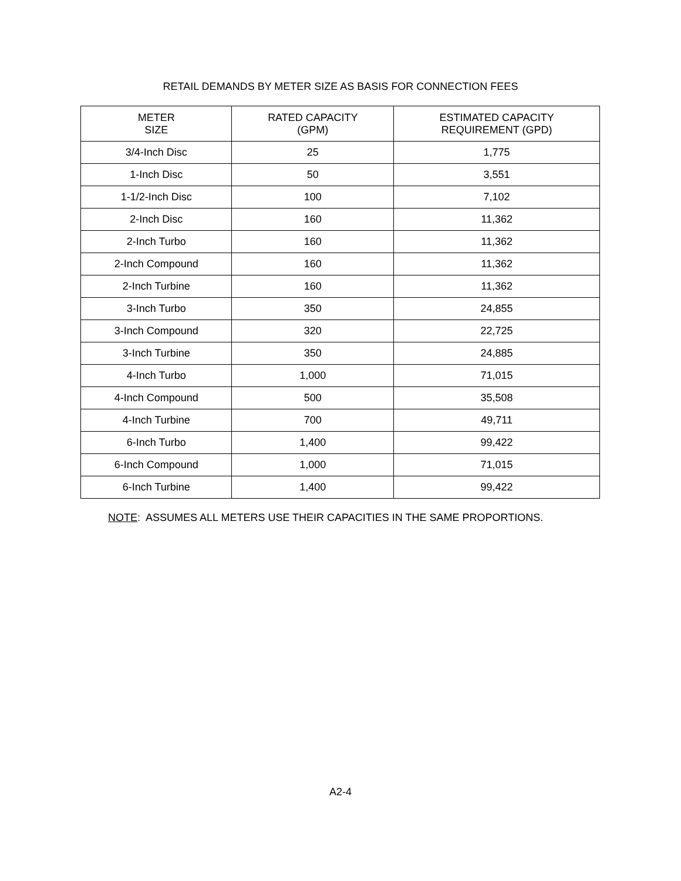RETAIL DEMANDS BY METER SIZE AS BASIS FOR CONNECTION FEES
| METER SIZE | RATED CAPACITY (GPM) | ESTIMATED CAPACITY REQUIREMENT (GPD) |
| --- | --- | --- |
| 3/4-Inch Disc | 25 | 1,775 |
| 1-Inch Disc | 50 | 3,551 |
| 1-1/2-Inch Disc | 100 | 7,102 |
| 2-Inch Disc | 160 | 11,362 |
| 2-Inch Turbo | 160 | 11,362 |
| 2-Inch Compound | 160 | 11,362 |
| 2-Inch Turbine | 160 | 11,362 |
| 3-Inch Turbo | 350 | 24,855 |
| 3-Inch Compound | 320 | 22,725 |
| 3-Inch Turbine | 350 | 24,885 |
| 4-Inch Turbo | 1,000 | 71,015 |
| 4-Inch Compound | 500 | 35,508 |
| 4-Inch Turbine | 700 | 49,711 |
| 6-Inch Turbo | 1,400 | 99,422 |
| 6-Inch Compound | 1,000 | 71,015 |
| 6-Inch Turbine | 1,400 | 99,422 |
NOTE: ASSUMES ALL METERS USE THEIR CAPACITIES IN THE SAME PROPORTIONS.
A2-4